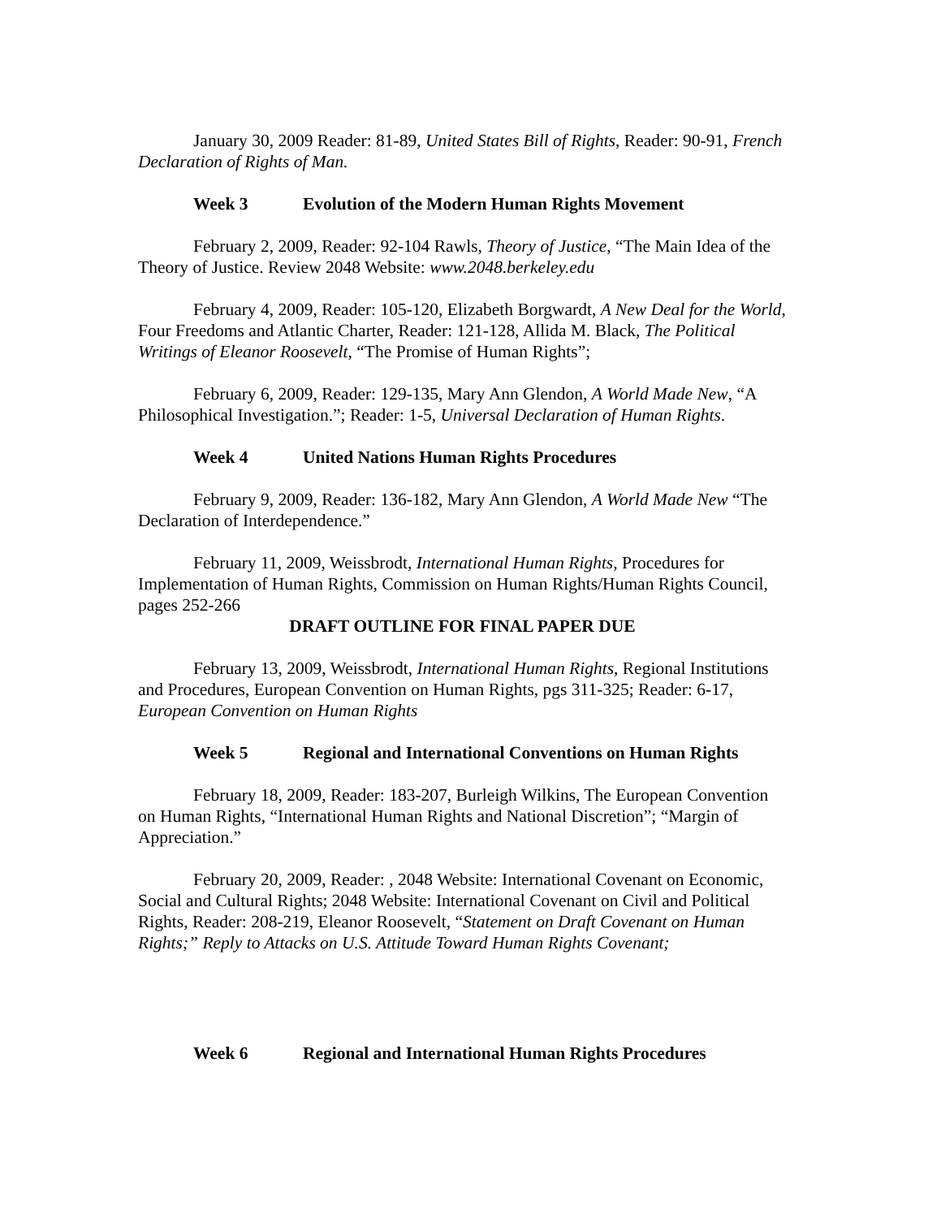January 30, 2009 Reader: 81-89, United States Bill of Rights, Reader: 90-91, French Declaration of Rights of Man.
Week 3 Evolution of the Modern Human Rights Movement
February 2, 2009, Reader: 92-104 Rawls, Theory of Justice, “The Main Idea of the Theory of Justice. Review 2048 Website: www.2048.berkeley.edu
February 4, 2009, Reader: 105-120, Elizabeth Borgwardt, A New Deal for the World, Four Freedoms and Atlantic Charter, Reader: 121-128, Allida M. Black, The Political Writings of Eleanor Roosevelt, “The Promise of Human Rights”;
February 6, 2009, Reader: 129-135, Mary Ann Glendon, A World Made New, “A Philosophical Investigation.”; Reader: 1-5, Universal Declaration of Human Rights.
Week 4 United Nations Human Rights Procedures
February 9, 2009, Reader: 136-182, Mary Ann Glendon, A World Made New “The Declaration of Interdependence.”
February 11, 2009, Weissbrodt, International Human Rights, Procedures for Implementation of Human Rights, Commission on Human Rights/Human Rights Council, pages 252-266
DRAFT OUTLINE FOR FINAL PAPER DUE
February 13, 2009, Weissbrodt, International Human Rights, Regional Institutions and Procedures, European Convention on Human Rights, pgs 311-325; Reader: 6-17, European Convention on Human Rights
Week 5 Regional and International Conventions on Human Rights
February 18, 2009, Reader: 183-207, Burleigh Wilkins, The European Convention on Human Rights, “International Human Rights and National Discretion”; “Margin of Appreciation.”
February 20, 2009, Reader: , 2048 Website: International Covenant on Economic, Social and Cultural Rights; 2048 Website: International Covenant on Civil and Political Rights, Reader: 208-219, Eleanor Roosevelt, “Statement on Draft Covenant on Human Rights;” Reply to Attacks on U.S. Attitude Toward Human Rights Covenant;
Week 6 Regional and International Human Rights Procedures